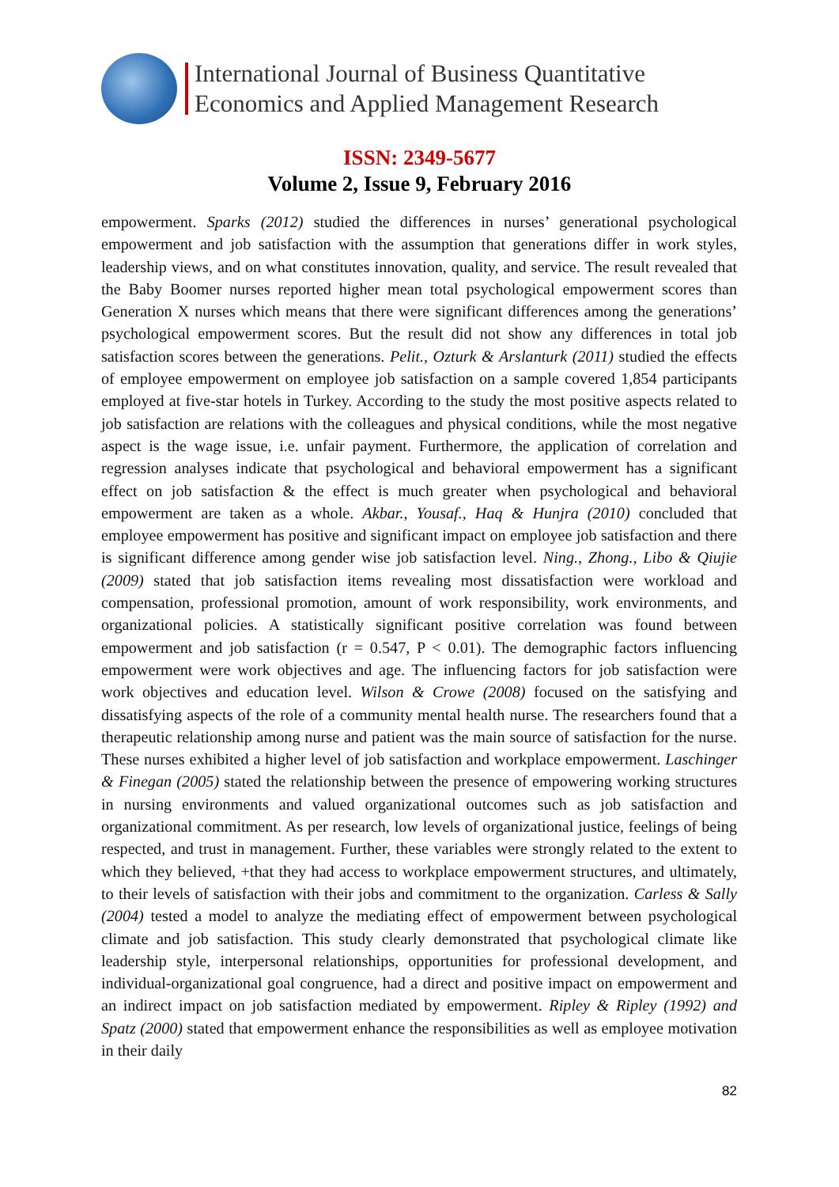International Journal of Business Quantitative
Economics and Applied Management Research
ISSN: 2349-5677
Volume 2, Issue 9, February 2016
empowerment. Sparks (2012) studied the differences in nurses’ generational psychological empowerment and job satisfaction with the assumption that generations differ in work styles, leadership views, and on what constitutes innovation, quality, and service. The result revealed that the Baby Boomer nurses reported higher mean total psychological empowerment scores than Generation X nurses which means that there were significant differences among the generations’ psychological empowerment scores. But the result did not show any differences in total job satisfaction scores between the generations. Pelit., Ozturk & Arslanturk (2011) studied the effects of employee empowerment on employee job satisfaction on a sample covered 1,854 participants employed at five-star hotels in Turkey. According to the study the most positive aspects related to job satisfaction are relations with the colleagues and physical conditions, while the most negative aspect is the wage issue, i.e. unfair payment. Furthermore, the application of correlation and regression analyses indicate that psychological and behavioral empowerment has a significant effect on job satisfaction & the effect is much greater when psychological and behavioral empowerment are taken as a whole. Akbar., Yousaf., Haq & Hunjra (2010) concluded that employee empowerment has positive and significant impact on employee job satisfaction and there is significant difference among gender wise job satisfaction level. Ning., Zhong., Libo & Qiujie (2009) stated that job satisfaction items revealing most dissatisfaction were workload and compensation, professional promotion, amount of work responsibility, work environments, and organizational policies. A statistically significant positive correlation was found between empowerment and job satisfaction (r = 0.547, P < 0.01). The demographic factors influencing empowerment were work objectives and age. The influencing factors for job satisfaction were work objectives and education level. Wilson & Crowe (2008) focused on the satisfying and dissatisfying aspects of the role of a community mental health nurse. The researchers found that a therapeutic relationship among nurse and patient was the main source of satisfaction for the nurse. These nurses exhibited a higher level of job satisfaction and workplace empowerment. Laschinger & Finegan (2005) stated the relationship between the presence of empowering working structures in nursing environments and valued organizational outcomes such as job satisfaction and organizational commitment. As per research, low levels of organizational justice, feelings of being respected, and trust in management. Further, these variables were strongly related to the extent to which they believed, +that they had access to workplace empowerment structures, and ultimately, to their levels of satisfaction with their jobs and commitment to the organization. Carless & Sally (2004) tested a model to analyze the mediating effect of empowerment between psychological climate and job satisfaction. This study clearly demonstrated that psychological climate like leadership style, interpersonal relationships, opportunities for professional development, and individual-organizational goal congruence, had a direct and positive impact on empowerment and an indirect impact on job satisfaction mediated by empowerment. Ripley & Ripley (1992) and Spatz (2000) stated that empowerment enhance the responsibilities as well as employee motivation in their daily
82